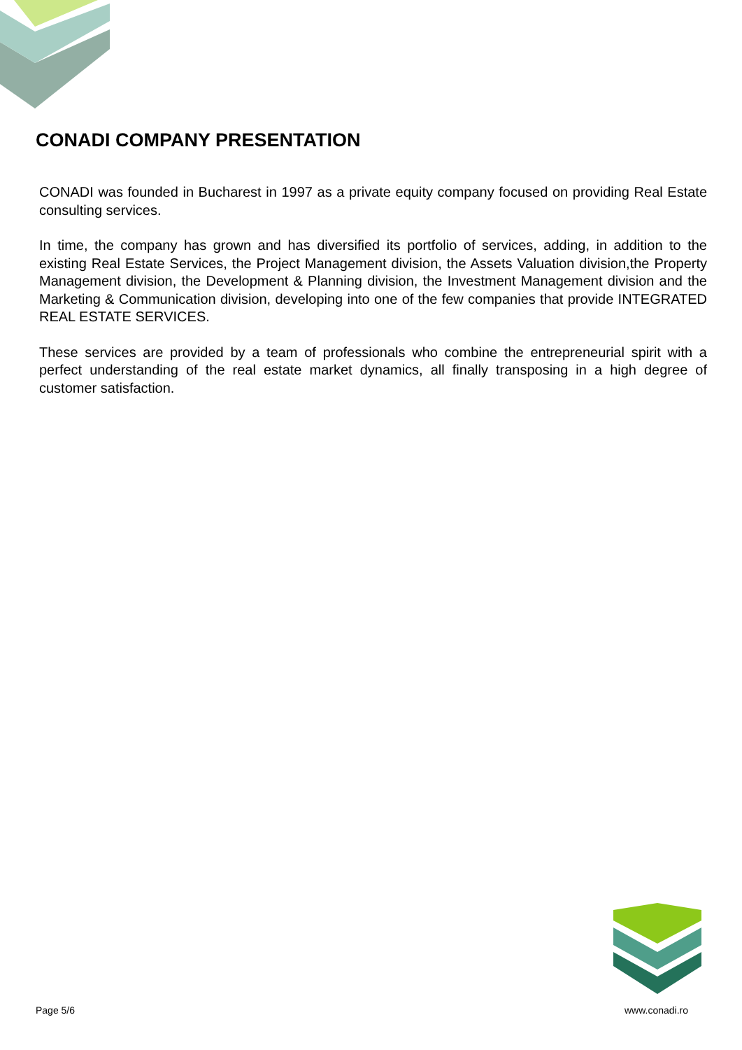CONADI COMPANY PRESENTATION
CONADI was founded in Bucharest in 1997 as a private equity company focused on providing Real Estate consulting services.
In time, the company has grown and has diversified its portfolio of services, adding, in addition to the existing Real Estate Services, the Project Management division, the Assets Valuation division,the Property Management division, the Development & Planning division, the Investment Management division and the Marketing & Communication division, developing into one of the few companies that provide INTEGRATED REAL ESTATE SERVICES.
These services are provided by a team of professionals who combine the entrepreneurial spirit with a perfect understanding of the real estate market dynamics, all finally transposing in a high degree of customer satisfaction.
Page 5/6 www.conadi.ro